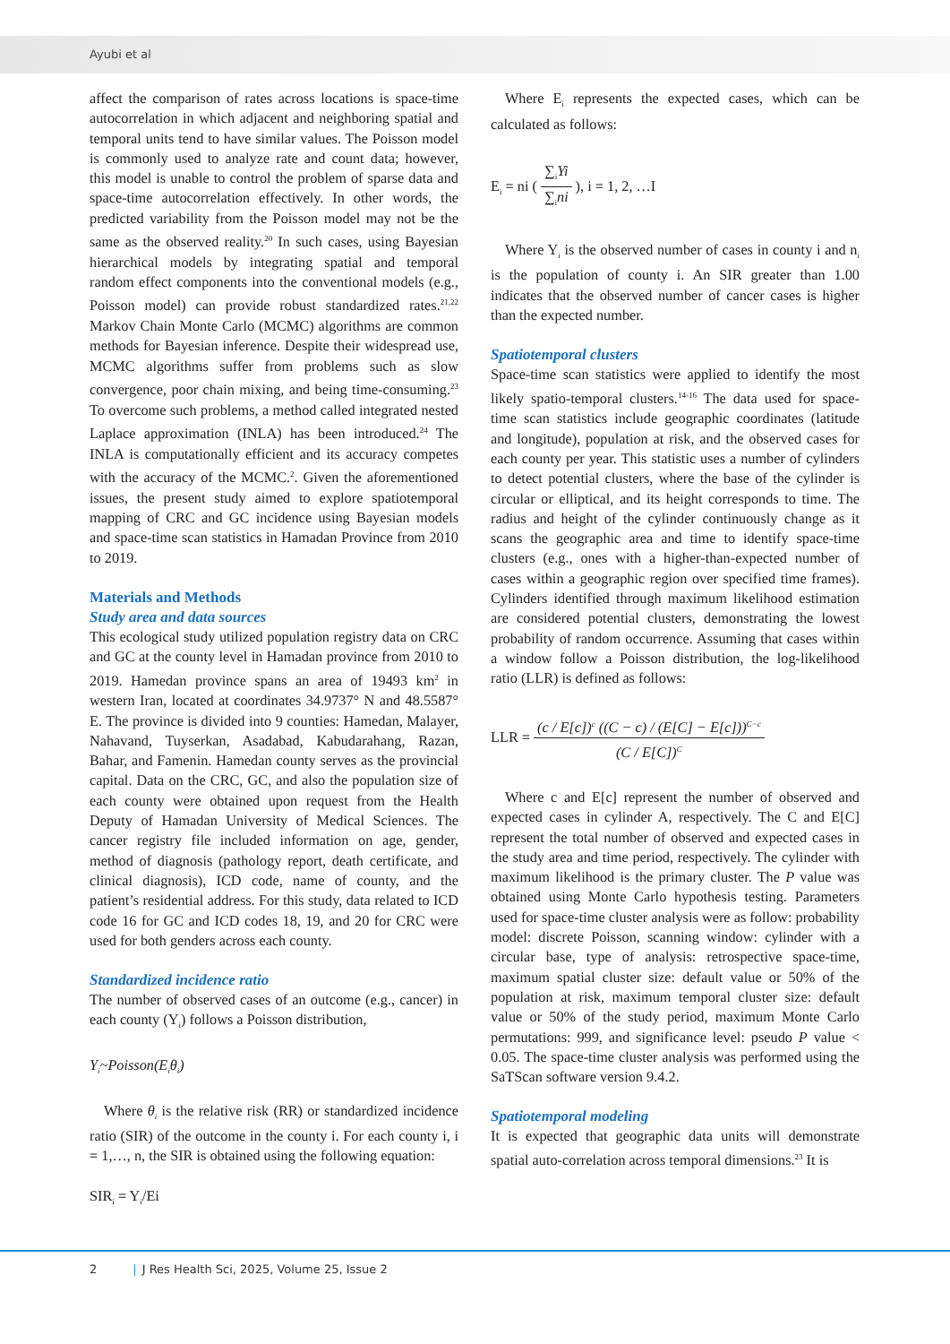Ayubi et al
affect the comparison of rates across locations is space-time autocorrelation in which adjacent and neighboring spatial and temporal units tend to have similar values. The Poisson model is commonly used to analyze rate and count data; however, this model is unable to control the problem of sparse data and space-time autocorrelation effectively. In other words, the predicted variability from the Poisson model may not be the same as the observed reality.<sup>20</sup> In such cases, using Bayesian hierarchical models by integrating spatial and temporal random effect components into the conventional models (e.g., Poisson model) can provide robust standardized rates.<sup>21,22</sup> Markov Chain Monte Carlo (MCMC) algorithms are common methods for Bayesian inference. Despite their widespread use, MCMC algorithms suffer from problems such as slow convergence, poor chain mixing, and being time-consuming.<sup>23</sup> To overcome such problems, a method called integrated nested Laplace approximation (INLA) has been introduced.<sup>24</sup> The INLA is computationally efficient and its accuracy competes with the accuracy of the MCMC.<sup>2</sup>. Given the aforementioned issues, the present study aimed to explore spatiotemporal mapping of CRC and GC incidence using Bayesian models and space-time scan statistics in Hamadan Province from 2010 to 2019.
Materials and Methods
Study area and data sources
This ecological study utilized population registry data on CRC and GC at the county level in Hamadan province from 2010 to 2019. Hamedan province spans an area of 19493 km<sup>2</sup> in western Iran, located at coordinates 34.9737° N and 48.5587° E. The province is divided into 9 counties: Hamedan, Malayer, Nahavand, Tuyserkan, Asadabad, Kabudarahang, Razan, Bahar, and Famenin. Hamedan county serves as the provincial capital. Data on the CRC, GC, and also the population size of each county were obtained upon request from the Health Deputy of Hamadan University of Medical Sciences. The cancer registry file included information on age, gender, method of diagnosis (pathology report, death certificate, and clinical diagnosis), ICD code, name of county, and the patient’s residential address. For this study, data related to ICD code 16 for GC and ICD codes 18, 19, and 20 for CRC were used for both genders across each county.
Standardized incidence ratio
The number of observed cases of an outcome (e.g., cancer) in each county (Y<sub>i</sub>) follows a Poisson distribution,
Y<sub>i</sub>~Poisson(E<sub>i</sub>θ<sub>i</sub>)
Where θ<sub>i</sub> is the relative risk (RR) or standardized incidence ratio (SIR) of the outcome in the county i. For each county i, i = 1,…, n, the SIR is obtained using the following equation:
SIR<sub>i</sub> = Y<sub>i</sub>/Ei
Where E<sub>i</sub> represents the expected cases, which can be calculated as follows:
E<sub>i</sub> = ni ( ∑<sub>i</sub>Yi ∑<sub>i</sub>ni ), i = 1, 2, …I
Where Y<sub>i</sub> is the observed number of cases in county i and n<sub>i</sub> is the population of county i. An SIR greater than 1.00 indicates that the observed number of cancer cases is higher than the expected number.
Spatiotemporal clusters
Space-time scan statistics were applied to identify the most likely spatio-temporal clusters.<sup>14-16</sup> The data used for space-time scan statistics include geographic coordinates (latitude and longitude), population at risk, and the observed cases for each county per year. This statistic uses a number of cylinders to detect potential clusters, where the base of the cylinder is circular or elliptical, and its height corresponds to time. The radius and height of the cylinder continuously change as it scans the geographic area and time to identify space-time clusters (e.g., ones with a higher-than-expected number of cases within a geographic region over specified time frames). Cylinders identified through maximum likelihood estimation are considered potential clusters, demonstrating the lowest probability of random occurrence. Assuming that cases within a window follow a Poisson distribution, the log-likelihood ratio (LLR) is defined as follows:
LLR = (c / E[c])<sup>c</sup> ((C − c) / (E[C] − E[c]))<sup>C−c</sup> (C / E[C])<sup>C</sup>
Where c and E[c] represent the number of observed and expected cases in cylinder A, respectively. The C and E[C] represent the total number of observed and expected cases in the study area and time period, respectively. The cylinder with maximum likelihood is the primary cluster. The P value was obtained using Monte Carlo hypothesis testing. Parameters used for space-time cluster analysis were as follow: probability model: discrete Poisson, scanning window: cylinder with a circular base, type of analysis: retrospective space-time, maximum spatial cluster size: default value or 50% of the population at risk, maximum temporal cluster size: default value or 50% of the study period, maximum Monte Carlo permutations: 999, and significance level: pseudo P value < 0.05. The space-time cluster analysis was performed using the SaTScan software version 9.4.2.
Spatiotemporal modeling
It is expected that geographic data units will demonstrate spatial auto-correlation across temporal dimensions.<sup>23</sup> It is
2 | J Res Health Sci, 2025, Volume 25, Issue 2